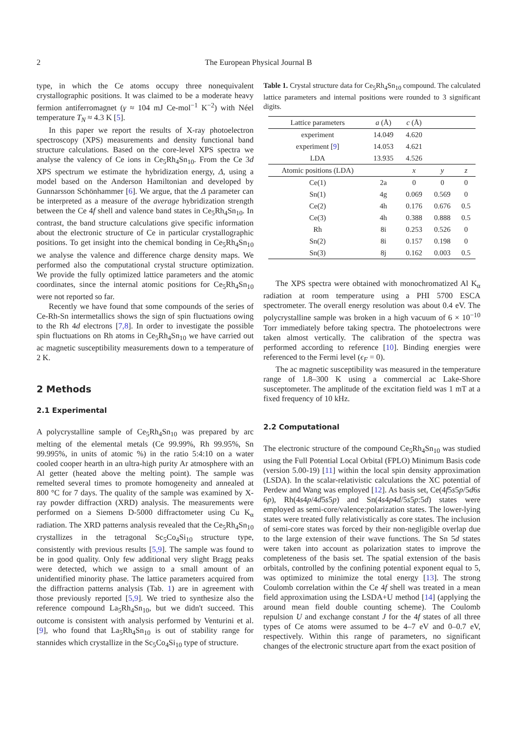2 The European Physical Journal B
type, in which the Ce atoms occupy three nonequivalent crystallographic positions. It was claimed to be a moderate heavy fermion antiferromagnet (γ ≈ 104 mJ Ce-mol<sup>−1</sup> K<sup>−2</sup>) with Néel temperature T<sub>N</sub> ≈ 4.3 K [5].
In this paper we report the results of X-ray photoelectron spectroscopy (XPS) measurements and density functional band structure calculations. Based on the core-level XPS spectra we analyse the valency of Ce ions in Ce<sub>5</sub>Rh<sub>4</sub>Sn<sub>10</sub>. From the Ce 3d XPS spectrum we estimate the hybridization energy, Δ, using a model based on the Anderson Hamiltonian and developed by Gunnarsson Schönhammer [6]. We argue, that the Δ parameter can be interpreted as a measure of the average hybridization strength between the Ce 4f shell and valence band states in Ce<sub>5</sub>Rh<sub>4</sub>Sn<sub>10</sub>. In contrast, the band structure calculations give specific information about the electronic structure of Ce in particular crystallographic positions. To get insight into the chemical bonding in Ce<sub>5</sub>Rh<sub>4</sub>Sn<sub>10</sub> we analyse the valence and difference charge density maps. We performed also the computational crystal structure optimization. We provide the fully optimized lattice parameters and the atomic coordinates, since the internal atomic positions for Ce<sub>5</sub>Rh<sub>4</sub>Sn<sub>10</sub> were not reported so far.
Recently we have found that some compounds of the series of Ce-Rh-Sn intermetallics shows the sign of spin fluctuations owing to the Rh 4d electrons [7,8]. In order to investigate the possible spin fluctuations on Rh atoms in Ce<sub>5</sub>Rh<sub>4</sub>Sn<sub>10</sub> we have carried out ac magnetic susceptibility measurements down to a temperature of 2 K.
2 Methods
2.1 Experimental
A polycrystalline sample of Ce<sub>5</sub>Rh<sub>4</sub>Sn<sub>10</sub> was prepared by arc melting of the elemental metals (Ce 99.99%, Rh 99.95%, Sn 99.995%, in units of atomic %) in the ratio 5:4:10 on a water cooled cooper hearth in an ultra-high purity Ar atmosphere with an Al getter (heated above the melting point). The sample was remelted several times to promote homogeneity and annealed at 800 °C for 7 days. The quality of the sample was examined by X-ray powder diffraction (XRD) analysis. The measurements were performed on a Siemens D-5000 diffractometer using Cu K<sub>α</sub> radiation. The XRD patterns analysis revealed that the Ce<sub>5</sub>Rh<sub>4</sub>Sn<sub>10</sub> crystallizes in the tetragonal Sc<sub>5</sub>Co<sub>4</sub>Si<sub>10</sub> structure type, consistently with previous results [5,9]. The sample was found to be in good quality. Only few additional very slight Bragg peaks were detected, which we assign to a small amount of an unidentified minority phase. The lattice parameters acquired from the diffraction patterns analysis (Tab. 1) are in agreement with those previously reported [5,9]. We tried to synthesize also the reference compound La<sub>5</sub>Rh<sub>4</sub>Sn<sub>10</sub>, but we didn't succeed. This outcome is consistent with analysis performed by Venturini et al. [9], who found that La<sub>5</sub>Rh<sub>4</sub>Sn<sub>10</sub> is out of stability range for stannides which crystallize in the Sc<sub>5</sub>Co<sub>4</sub>Si<sub>10</sub> type of structure.
Table 1. Crystal structure data for Ce<sub>5</sub>Rh<sub>4</sub>Sn<sub>10</sub> compound. The calculated lattice parameters and internal positions were rounded to 3 significant digits.
| Lattice parameters | a (Å) | c (Å) | | |
| --- | --- | --- | --- | --- |
| experiment | 14.049 | 4.620 | | |
| experiment [ 9 ] | 14.053 | 4.621 | | |
| LDA | 13.935 | 4.526 | | |
| Atomic positions (LDA) | | x | y | z |
| Ce(1) | 2a | 0 | 0 | 0 |
| Sn(1) | 4g | 0.069 | 0.569 | 0 |
| Ce(2) | 4h | 0.176 | 0.676 | 0.5 |
| Ce(3) | 4h | 0.388 | 0.888 | 0.5 |
| Rh | 8i | 0.253 | 0.526 | 0 |
| Sn(2) | 8i | 0.157 | 0.198 | 0 |
| Sn(3) | 8j | 0.162 | 0.003 | 0.5 |
The XPS spectra were obtained with monochromatized Al K<sub>α</sub> radiation at room temperature using a PHI 5700 ESCA spectrometer. The overall energy resolution was about 0.4 eV. The polycrystalline sample was broken in a high vacuum of 6 × 10<sup>−10</sup> Torr immediately before taking spectra. The photoelectrons were taken almost vertically. The calibration of the spectra was performed according to reference [10]. Binding energies were referenced to the Fermi level (ϵ<sub>F</sub> = 0).
The ac magnetic susceptibility was measured in the temperature range of 1.8–300 K using a commercial ac Lake-Shore susceptometer. The amplitude of the excitation field was 1 mT at a fixed frequency of 10 kHz.
2.2 Computational
The electronic structure of the compound Ce<sub>5</sub>Rh<sub>4</sub>Sn<sub>10</sub> was studied using the Full Potential Local Orbital (FPLO) Minimum Basis code (version 5.00-19) [11] within the local spin density approximation (LSDA). In the scalar-relativistic calculations the XC potential of Perdew and Wang was employed [12]. As basis set, Ce(4f5s5p/5d6s 6p), Rh(4s4p/4d5s5p) and Sn(4s4p4d/5s5p:5d) states were employed as semi-core/valence:polarization states. The lower-lying states were treated fully relativistically as core states. The inclusion of semi-core states was forced by their non-negligible overlap due to the large extension of their wave functions. The Sn 5d states were taken into account as polarization states to improve the completeness of the basis set. The spatial extension of the basis orbitals, controlled by the confining potential exponent equal to 5, was optimized to minimize the total energy [13]. The strong Coulomb correlation within the Ce 4f shell was treated in a mean field approximation using the LSDA+U method [14] (applying the around mean field double counting scheme). The Coulomb repulsion U and exchange constant J for the 4f states of all three types of Ce atoms were assumed to be 4–7 eV and 0–0.7 eV, respectively. Within this range of parameters, no significant changes of the electronic structure apart from the exact position of